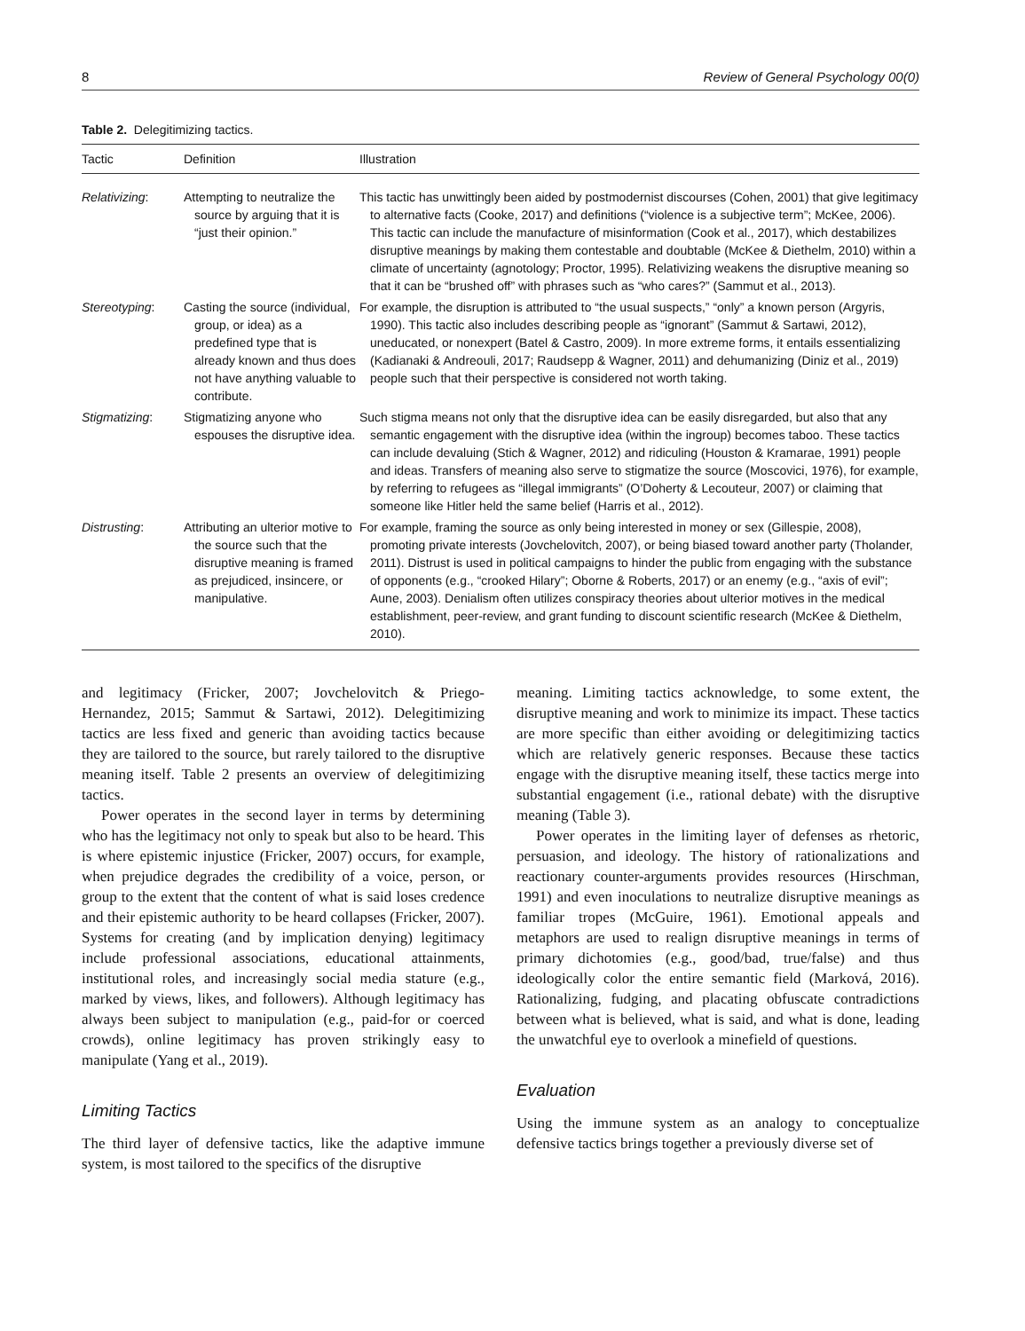8 Review of General Psychology 00(0)
Table 2. Delegitimizing tactics.
| Tactic | Definition | Illustration |
| --- | --- | --- |
| Relativizing : | Attempting to neutralize the source by arguing that it is “just their opinion.” | This tactic has unwittingly been aided by postmodernist discourses (Cohen, 2001) that give legitimacy to alternative facts (Cooke, 2017) and definitions (“violence is a subjective term”; McKee, 2006). This tactic can include the manufacture of misinformation (Cook et al., 2017), which destabilizes disruptive meanings by making them contestable and doubtable (McKee & Diethelm, 2010) within a climate of uncertainty (agnotology; Proctor, 1995). Relativizing weakens the disruptive meaning so that it can be “brushed off” with phrases such as “who cares?” (Sammut et al., 2013). |
| Stereotyping : | Casting the source (individual, group, or idea) as a predefined type that is already known and thus does not have anything valuable to contribute. | For example, the disruption is attributed to “the usual suspects,” “only” a known person (Argyris, 1990). This tactic also includes describing people as “ignorant” (Sammut & Sartawi, 2012), uneducated, or nonexpert (Batel & Castro, 2009). In more extreme forms, it entails essentializing (Kadianaki & Andreouli, 2017; Raudsepp & Wagner, 2011) and dehumanizing (Diniz et al., 2019) people such that their perspective is considered not worth taking. |
| Stigmatizing : | Stigmatizing anyone who espouses the disruptive idea. | Such stigma means not only that the disruptive idea can be easily disregarded, but also that any semantic engagement with the disruptive idea (within the ingroup) becomes taboo. These tactics can include devaluing (Stich & Wagner, 2012) and ridiculing (Houston & Kramarae, 1991) people and ideas. Transfers of meaning also serve to stigmatize the source (Moscovici, 1976), for example, by referring to refugees as “illegal immigrants” (O’Doherty & Lecouteur, 2007) or claiming that someone like Hitler held the same belief (Harris et al., 2012). |
| Distrusting : | Attributing an ulterior motive to the source such that the disruptive meaning is framed as prejudiced, insincere, or manipulative. | For example, framing the source as only being interested in money or sex (Gillespie, 2008), promoting private interests (Jovchelovitch, 2007), or being biased toward another party (Tholander, 2011). Distrust is used in political campaigns to hinder the public from engaging with the substance of opponents (e.g., “crooked Hilary”; Oborne & Roberts, 2017) or an enemy (e.g., “axis of evil”; Aune, 2003). Denialism often utilizes conspiracy theories about ulterior motives in the medical establishment, peer-review, and grant funding to discount scientific research (McKee & Diethelm, 2010). |
and legitimacy (Fricker, 2007; Jovchelovitch & Priego-Hernandez, 2015; Sammut & Sartawi, 2012). Delegitimizing tactics are less fixed and generic than avoiding tactics because they are tailored to the source, but rarely tailored to the disruptive meaning itself. Table 2 presents an overview of delegitimizing tactics.
Power operates in the second layer in terms by determining who has the legitimacy not only to speak but also to be heard. This is where epistemic injustice (Fricker, 2007) occurs, for example, when prejudice degrades the credibility of a voice, person, or group to the extent that the content of what is said loses credence and their epistemic authority to be heard collapses (Fricker, 2007). Systems for creating (and by implication denying) legitimacy include professional associations, educational attainments, institutional roles, and increasingly social media stature (e.g., marked by views, likes, and followers). Although legitimacy has always been subject to manipulation (e.g., paid-for or coerced crowds), online legitimacy has proven strikingly easy to manipulate (Yang et al., 2019).
Limiting Tactics
The third layer of defensive tactics, like the adaptive immune system, is most tailored to the specifics of the disruptive
meaning. Limiting tactics acknowledge, to some extent, the disruptive meaning and work to minimize its impact. These tactics are more specific than either avoiding or delegitimizing tactics which are relatively generic responses. Because these tactics engage with the disruptive meaning itself, these tactics merge into substantial engagement (i.e., rational debate) with the disruptive meaning (Table 3).
Power operates in the limiting layer of defenses as rhetoric, persuasion, and ideology. The history of rationalizations and reactionary counter-arguments provides resources (Hirschman, 1991) and even inoculations to neutralize disruptive meanings as familiar tropes (McGuire, 1961). Emotional appeals and metaphors are used to realign disruptive meanings in terms of primary dichotomies (e.g., good/bad, true/false) and thus ideologically color the entire semantic field (Marková, 2016). Rationalizing, fudging, and placating obfuscate contradictions between what is believed, what is said, and what is done, leading the unwatchful eye to overlook a minefield of questions.
Evaluation
Using the immune system as an analogy to conceptualize defensive tactics brings together a previously diverse set of